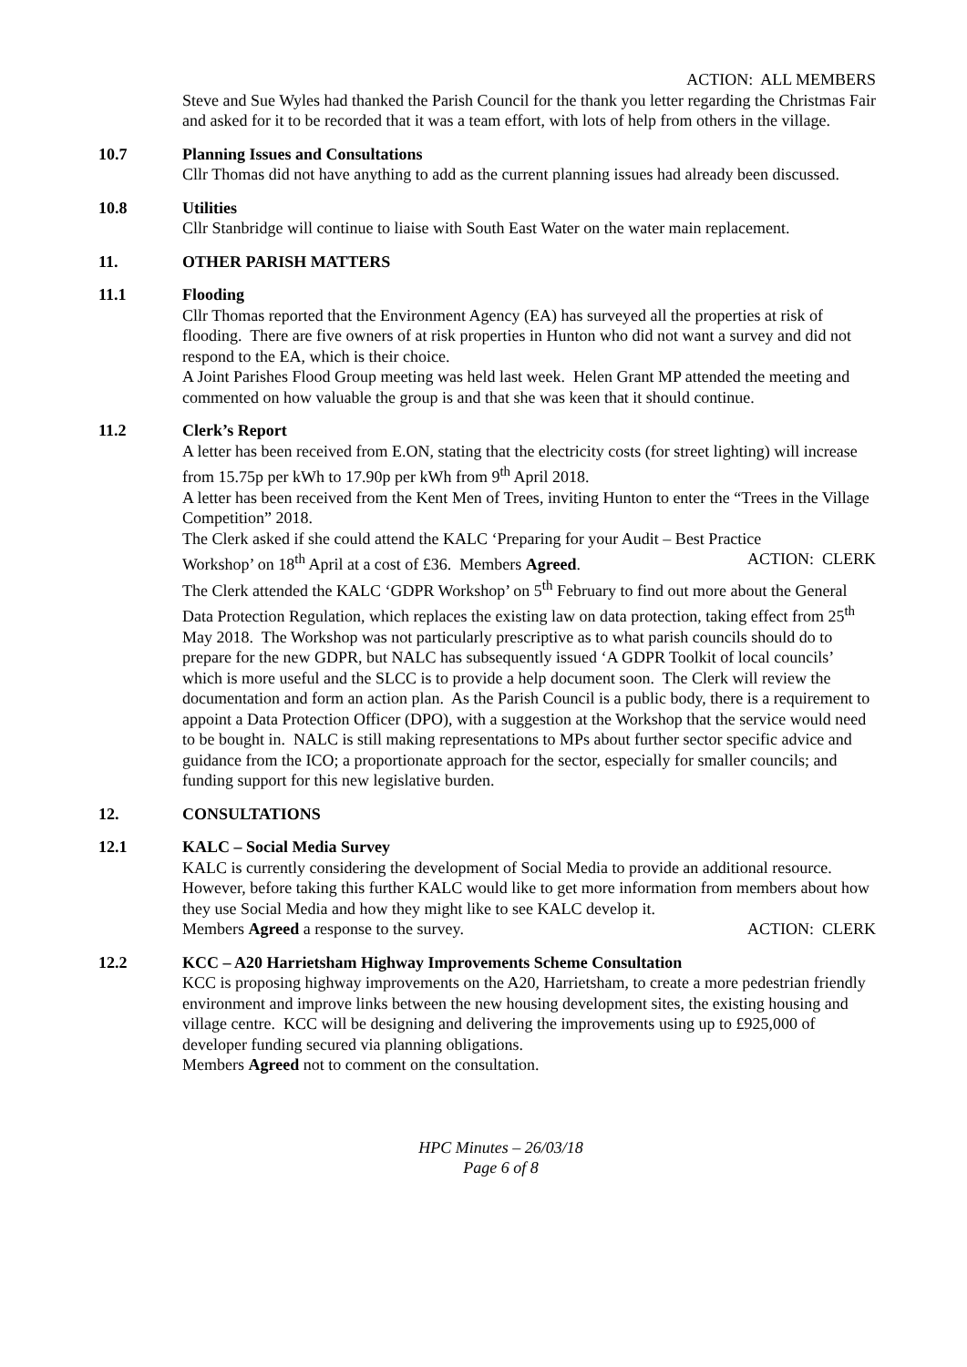ACTION: ALL MEMBERS
Steve and Sue Wyles had thanked the Parish Council for the thank you letter regarding the Christmas Fair and asked for it to be recorded that it was a team effort, with lots of help from others in the village.
10.7 Planning Issues and Consultations
Cllr Thomas did not have anything to add as the current planning issues had already been discussed.
10.8 Utilities
Cllr Stanbridge will continue to liaise with South East Water on the water main replacement.
11. OTHER PARISH MATTERS
11.1 Flooding
Cllr Thomas reported that the Environment Agency (EA) has surveyed all the properties at risk of flooding. There are five owners of at risk properties in Hunton who did not want a survey and did not respond to the EA, which is their choice.
A Joint Parishes Flood Group meeting was held last week. Helen Grant MP attended the meeting and commented on how valuable the group is and that she was keen that it should continue.
11.2 Clerk’s Report
A letter has been received from E.ON, stating that the electricity costs (for street lighting) will increase from 15.75p per kWh to 17.90p per kWh from 9<sup>th</sup> April 2018.
A letter has been received from the Kent Men of Trees, inviting Hunton to enter the “Trees in the Village Competition” 2018.
The Clerk asked if she could attend the KALC ‘Preparing for your Audit – Best Practice
Workshop’ on 18<sup>th</sup> April at a cost of £36. Members Agreed. ACTION: CLERK
The Clerk attended the KALC ‘GDPR Workshop’ on 5<sup>th</sup> February to find out more about the General Data Protection Regulation, which replaces the existing law on data protection, taking effect from 25<sup>th</sup> May 2018. The Workshop was not particularly prescriptive as to what parish councils should do to prepare for the new GDPR, but NALC has subsequently issued ‘A GDPR Toolkit of local councils’ which is more useful and the SLCC is to provide a help document soon. The Clerk will review the documentation and form an action plan. As the Parish Council is a public body, there is a requirement to appoint a Data Protection Officer (DPO), with a suggestion at the Workshop that the service would need to be bought in. NALC is still making representations to MPs about further sector specific advice and guidance from the ICO; a proportionate approach for the sector, especially for smaller councils; and funding support for this new legislative burden.
12. CONSULTATIONS
12.1 KALC – Social Media Survey
KALC is currently considering the development of Social Media to provide an additional resource. However, before taking this further KALC would like to get more information from members about how they use Social Media and how they might like to see KALC develop it.
Members Agreed a response to the survey. ACTION: CLERK
12.2 KCC – A20 Harrietsham Highway Improvements Scheme Consultation
KCC is proposing highway improvements on the A20, Harrietsham, to create a more pedestrian friendly environment and improve links between the new housing development sites, the existing housing and village centre. KCC will be designing and delivering the improvements using up to £925,000 of developer funding secured via planning obligations.
Members Agreed not to comment on the consultation.
HPC Minutes – 26/03/18
Page 6 of 8